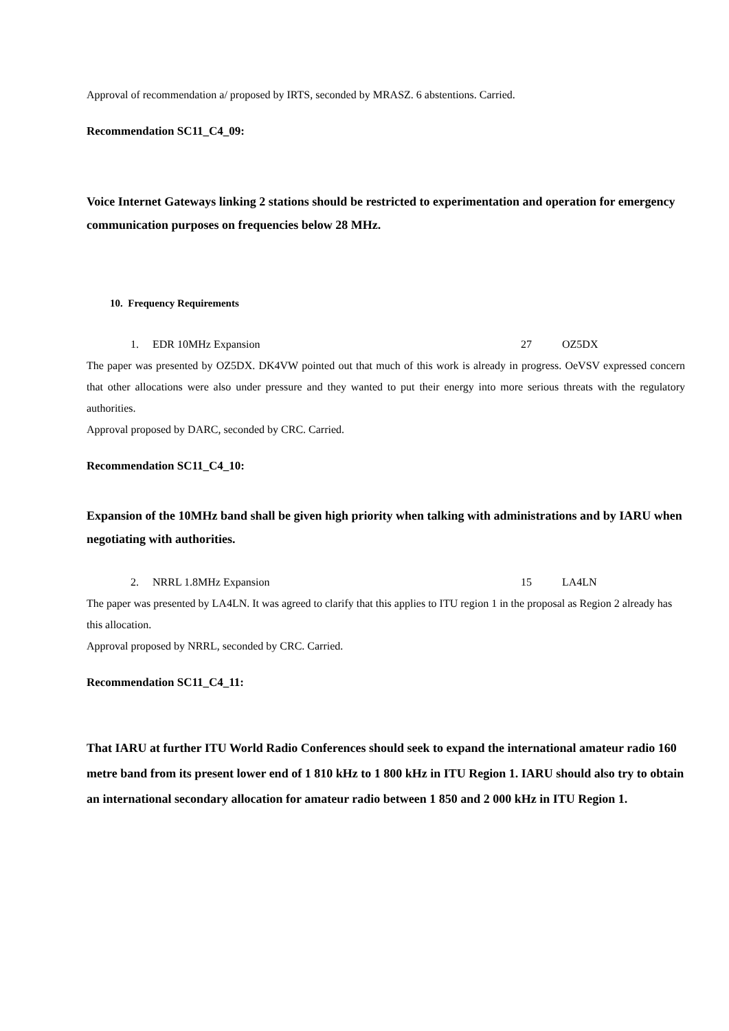Approval of recommendation a/ proposed by IRTS, seconded by MRASZ. 6 abstentions. Carried.
Recommendation SC11_C4_09:
Voice Internet Gateways linking 2 stations should be restricted to experimentation and operation for emergency communication purposes on frequencies below 28 MHz.
10. Frequency Requirements
1. EDR 10MHz Expansion 27 OZ5DX
The paper was presented by OZ5DX. DK4VW pointed out that much of this work is already in progress. OeVSV expressed concern that other allocations were also under pressure and they wanted to put their energy into more serious threats with the regulatory authorities.
Approval proposed by DARC, seconded by CRC. Carried.
Recommendation SC11_C4_10:
Expansion of the 10MHz band shall be given high priority when talking with administrations and by IARU when negotiating with authorities.
2. NRRL 1.8MHz Expansion 15 LA4LN
The paper was presented by LA4LN. It was agreed to clarify that this applies to ITU region 1 in the proposal as Region 2 already has this allocation.
Approval proposed by NRRL, seconded by CRC. Carried.
Recommendation SC11_C4_11:
That IARU at further ITU World Radio Conferences should seek to expand the international amateur radio 160 metre band from its present lower end of 1 810 kHz to 1 800 kHz in ITU Region 1. IARU should also try to obtain an international secondary allocation for amateur radio between 1 850 and 2 000 kHz in ITU Region 1.